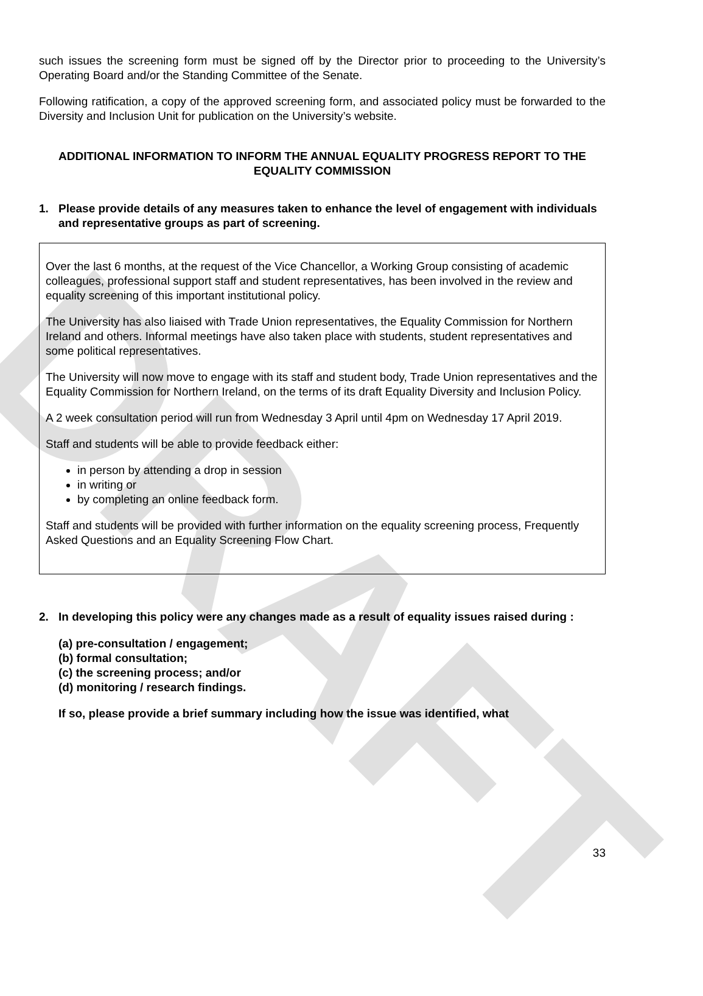DRAFT
such issues the screening form must be signed off by the Director prior to proceeding to the University’s Operating Board and/or the Standing Committee of the Senate.
Following ratification, a copy of the approved screening form, and associated policy must be forwarded to the Diversity and Inclusion Unit for publication on the University’s website.
ADDITIONAL INFORMATION TO INFORM THE ANNUAL EQUALITY PROGRESS REPORT TO THE EQUALITY COMMISSION
1. Please provide details of any measures taken to enhance the level of engagement with individuals and representative groups as part of screening.
Over the last 6 months, at the request of the Vice Chancellor, a Working Group consisting of academic colleagues, professional support staff and student representatives, has been involved in the review and equality screening of this important institutional policy.
The University has also liaised with Trade Union representatives, the Equality Commission for Northern Ireland and others. Informal meetings have also taken place with students, student representatives and some political representatives.
The University will now move to engage with its staff and student body, Trade Union representatives and the Equality Commission for Northern Ireland, on the terms of its draft Equality Diversity and Inclusion Policy.
A 2 week consultation period will run from Wednesday 3 April until 4pm on Wednesday 17 April 2019.
Staff and students will be able to provide feedback either:
in person by attending a drop in session
in writing or
by completing an online feedback form.
Staff and students will be provided with further information on the equality screening process, Frequently Asked Questions and an Equality Screening Flow Chart.
2. In developing this policy were any changes made as a result of equality issues raised during :
(a) pre-consultation / engagement;
(b) formal consultation;
(c) the screening process; and/or
(d) monitoring / research findings.
If so, please provide a brief summary including how the issue was identified, what
33